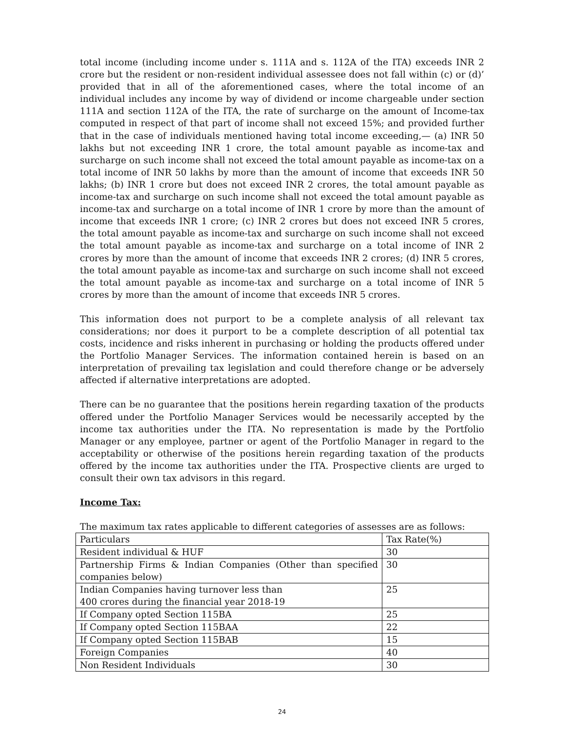total income (including income under s. 111A and s. 112A of the ITA) exceeds INR 2 crore but the resident or non-resident individual assessee does not fall within (c) or (d)’ provided that in all of the aforementioned cases, where the total income of an individual includes any income by way of dividend or income chargeable under section 111A and section 112A of the ITA, the rate of surcharge on the amount of Income-tax computed in respect of that part of income shall not exceed 15%; and provided further that in the case of individuals mentioned having total income exceeding,— (a) INR 50 lakhs but not exceeding INR 1 crore, the total amount payable as income-tax and surcharge on such income shall not exceed the total amount payable as income-tax on a total income of INR 50 lakhs by more than the amount of income that exceeds INR 50 lakhs; (b) INR 1 crore but does not exceed INR 2 crores, the total amount payable as income-tax and surcharge on such income shall not exceed the total amount payable as income-tax and surcharge on a total income of INR 1 crore by more than the amount of income that exceeds INR 1 crore; (c) INR 2 crores but does not exceed INR 5 crores, the total amount payable as income-tax and surcharge on such income shall not exceed the total amount payable as income-tax and surcharge on a total income of INR 2 crores by more than the amount of income that exceeds INR 2 crores; (d) INR 5 crores, the total amount payable as income-tax and surcharge on such income shall not exceed the total amount payable as income-tax and surcharge on a total income of INR 5 crores by more than the amount of income that exceeds INR 5 crores.
This information does not purport to be a complete analysis of all relevant tax considerations; nor does it purport to be a complete description of all potential tax costs, incidence and risks inherent in purchasing or holding the products offered under the Portfolio Manager Services. The information contained herein is based on an interpretation of prevailing tax legislation and could therefore change or be adversely affected if alternative interpretations are adopted.
There can be no guarantee that the positions herein regarding taxation of the products offered under the Portfolio Manager Services would be necessarily accepted by the income tax authorities under the ITA. No representation is made by the Portfolio Manager or any employee, partner or agent of the Portfolio Manager in regard to the acceptability or otherwise of the positions herein regarding taxation of the products offered by the income tax authorities under the ITA. Prospective clients are urged to consult their own tax advisors in this regard.
Income Tax:
The maximum tax rates applicable to different categories of assesses are as follows:
| Particulars | Tax Rate(%) |
| Resident individual & HUF | 30 |
| Partnership Firms & Indian Companies (Other than specified companies below) | 30 |
| Indian Companies having turnover less than 400 crores during the financial year 2018-19 | 25 |
| If Company opted Section 115BA | 25 |
| If Company opted Section 115BAA | 22 |
| If Company opted Section 115BAB | 15 |
| Foreign Companies | 40 |
| Non Resident Individuals | 30 |
24